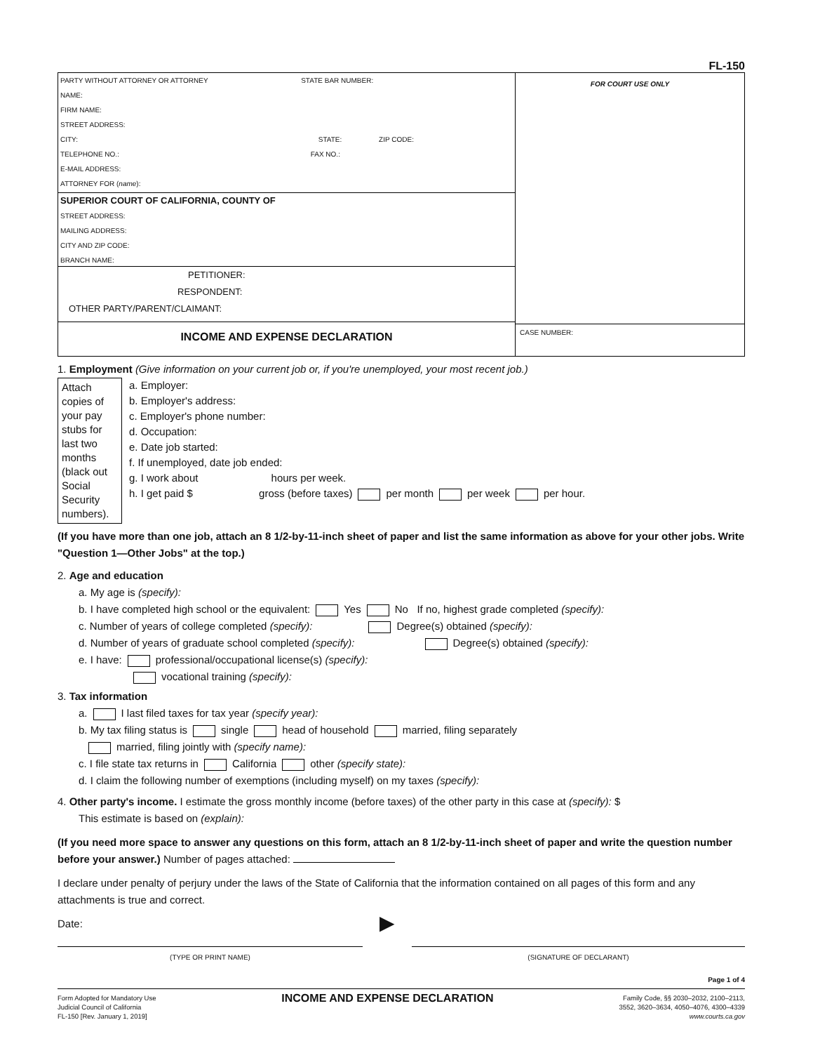FL-150
PARTY WITHOUT ATTORNEY OR ATTORNEY STATE BAR NUMBER:
NAME:
FIRM NAME:
STREET ADDRESS:
CITY: STATE: ZIP CODE:
TELEPHONE NO.: FAX NO.:
E-MAIL ADDRESS:
ATTORNEY FOR (name):
SUPERIOR COURT OF CALIFORNIA, COUNTY OF
STREET ADDRESS:
MAILING ADDRESS:
CITY AND ZIP CODE:
BRANCH NAME:
PETITIONER:
RESPONDENT:
OTHER PARTY/PARENT/CLAIMANT:
INCOME AND EXPENSE DECLARATION
FOR COURT USE ONLY
CASE NUMBER:
1. Employment (Give information on your current job or, if you're unemployed, your most recent job.)
Attach copies of your pay stubs for last two months (black out Social Security numbers).
a. Employer:
b. Employer's address:
c. Employer's phone number:
d. Occupation:
e. Date job started:
f. If unemployed, date job ended:
g. I work about hours per week.
h. I get paid $ gross (before taxes) per month per week per hour.
(If you have more than one job, attach an 8 1/2-by-11-inch sheet of paper and list the same information as above for your other jobs. Write "Question 1—Other Jobs" at the top.)
2. Age and education
a. My age is (specify):
b. I have completed high school or the equivalent: Yes No If no, highest grade completed (specify):
c. Number of years of college completed (specify): Degree(s) obtained (specify):
d. Number of years of graduate school completed (specify): Degree(s) obtained (specify):
e. I have: professional/occupational license(s) (specify):
vocational training (specify):
3. Tax information
a. I last filed taxes for tax year (specify year):
b. My tax filing status is single head of household married, filing separately
married, filing jointly with (specify name):
c. I file state tax returns in California other (specify state):
d. I claim the following number of exemptions (including myself) on my taxes (specify):
4. Other party's income. I estimate the gross monthly income (before taxes) of the other party in this case at (specify): $
This estimate is based on (explain):
(If you need more space to answer any questions on this form, attach an 8 1/2-by-11-inch sheet of paper and write the question number before your answer.) Number of pages attached:
I declare under penalty of perjury under the laws of the State of California that the information contained on all pages of this form and any attachments is true and correct.
Date:
(TYPE OR PRINT NAME)
▶
(SIGNATURE OF DECLARANT)
Page 1 of 4
Form Adopted for Mandatory Use
Judicial Council of California
FL-150 [Rev. January 1, 2019]
INCOME AND EXPENSE DECLARATION
Family Code, §§ 2030–2032, 2100–2113,
3552, 3620–3634, 4050–4076, 4300–4339
www.courts.ca.gov